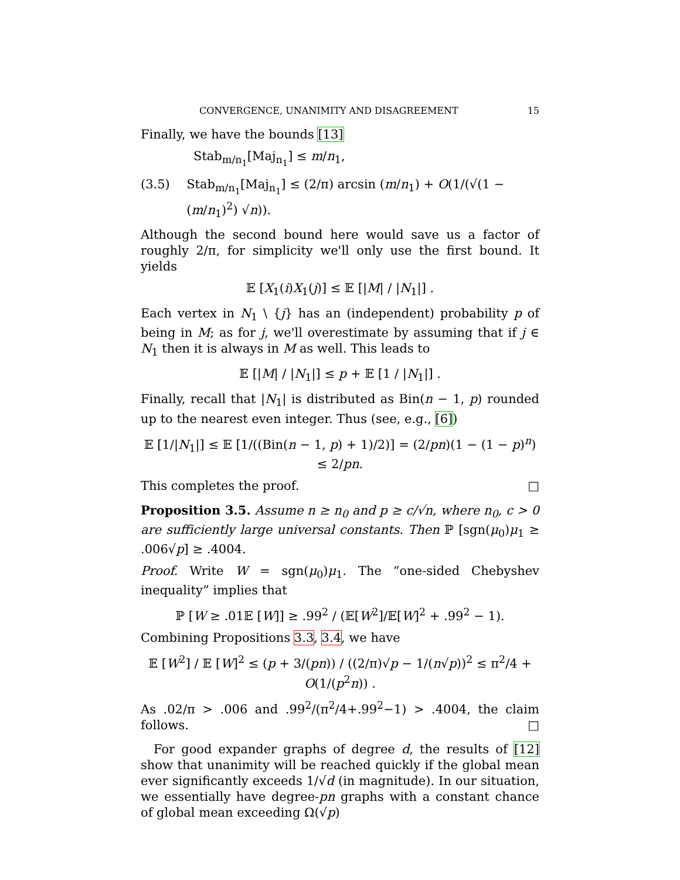CONVERGENCE, UNANIMITY AND DISAGREEMENT 15
Finally, we have the bounds [13]
Stab<sub>m/n<sub>1</sub></sub>[Maj<sub>n<sub>1</sub></sub>] ≤ m/n<sub>1</sub>,
(3.5) Stab<sub>m/n<sub>1</sub></sub>[Maj<sub>n<sub>1</sub></sub>] ≤ (2/π) arcsin (m/n<sub>1</sub>) + O(1/(√(1 − (m/n<sub>1</sub>)<sup>2</sup>) √n)).
Although the second bound here would save us a factor of roughly 2/π, for simplicity we'll only use the first bound. It yields
𝔼 [X<sub>1</sub>(i)X<sub>1</sub>(j)] ≤ 𝔼 [|M| / |N<sub>1</sub>|] .
Each vertex in N<sub>1</sub> \ {j} has an (independent) probability p of being in M; as for j, we'll overestimate by assuming that if j ∈ N<sub>1</sub> then it is always in M as well. This leads to
𝔼 [|M| / |N<sub>1</sub>|] ≤ p + 𝔼 [1 / |N<sub>1</sub>|] .
Finally, recall that |N<sub>1</sub>| is distributed as Bin(n − 1, p) rounded up to the nearest even integer. Thus (see, e.g., [6])
𝔼 [1/|N<sub>1</sub>|] ≤ 𝔼 [1/((Bin(n − 1, p) + 1)/2)] = (2/pn)(1 − (1 − p)<sup>n</sup>) ≤ 2/pn.
This completes the proof. □
Proposition 3.5. Assume n ≥ n<sub>0</sub> and p ≥ c/√n, where n<sub>0</sub>, c > 0 are sufficiently large universal constants. Then ℙ [sgn(μ<sub>0</sub>)μ<sub>1</sub> ≥ .006√p] ≥ .4004.
Proof. Write W = sgn(μ<sub>0</sub>)μ<sub>1</sub>. The “one-sided Chebyshev inequality” implies that
ℙ [W ≥ .01𝔼 [W]] ≥ .99<sup>2</sup> / (𝔼[W<sup>2</sup>]/𝔼[W]<sup>2</sup> + .99<sup>2</sup> − 1).
Combining Propositions 3.3, 3.4, we have
𝔼 [W<sup>2</sup>] / 𝔼 [W]<sup>2</sup> ≤ (p + 3/(pn)) / ((2/π)√p − 1/(n√p))<sup>2</sup> ≤ π<sup>2</sup>/4 + O(1/(p<sup>2</sup>n)) .
As .02/π > .006 and .99<sup>2</sup>/(π<sup>2</sup>/4+.99<sup>2</sup>−1) > .4004, the claim follows. □
For good expander graphs of degree d, the results of [12] show that unanimity will be reached quickly if the global mean ever significantly exceeds 1/√d (in magnitude). In our situation, we essentially have degree-pn graphs with a constant chance of global mean exceeding Ω(√p)